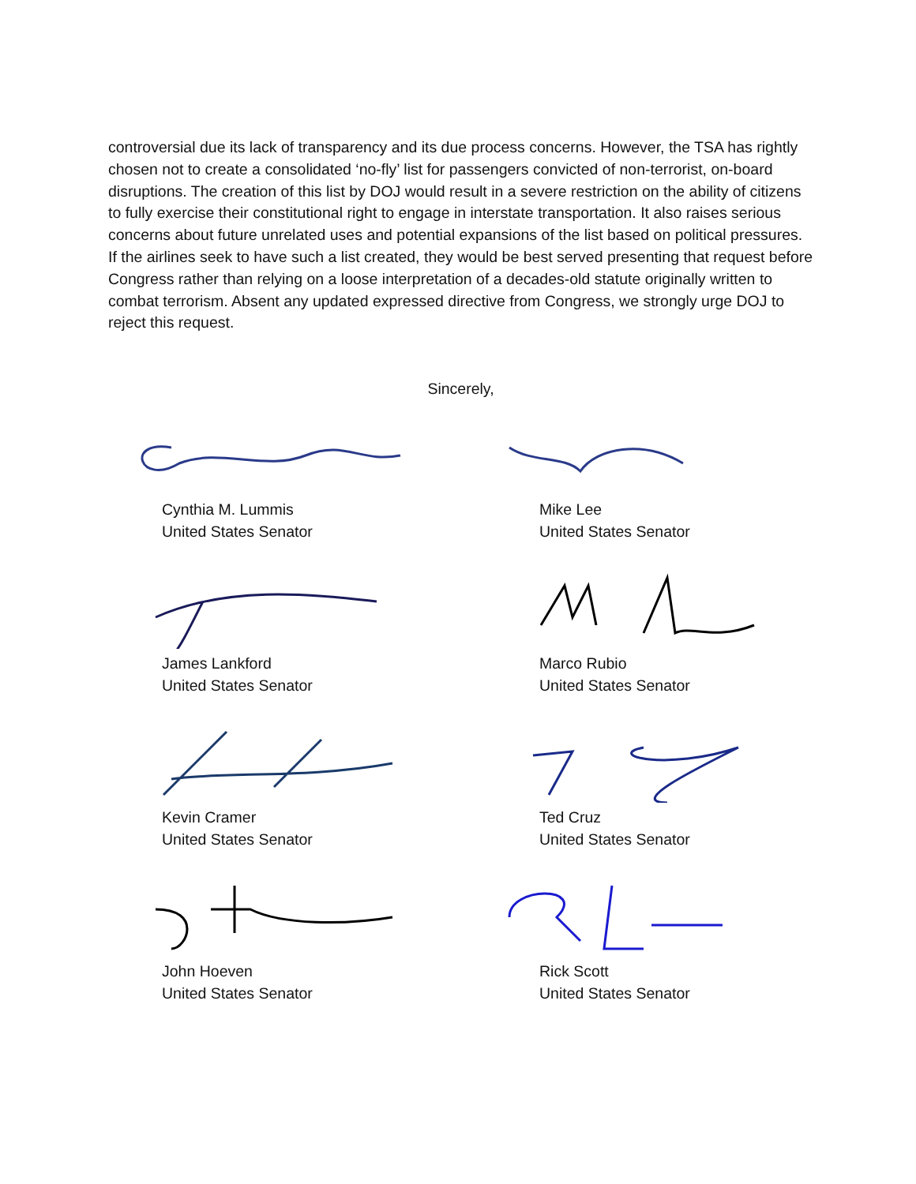controversial due its lack of transparency and its due process concerns. However, the TSA has rightly chosen not to create a consolidated ‘no-fly’ list for passengers convicted of non-terrorist, on-board disruptions. The creation of this list by DOJ would result in a severe restriction on the ability of citizens to fully exercise their constitutional right to engage in interstate transportation. It also raises serious concerns about future unrelated uses and potential expansions of the list based on political pressures. If the airlines seek to have such a list created, they would be best served presenting that request before Congress rather than relying on a loose interpretation of a decades-old statute originally written to combat terrorism. Absent any updated expressed directive from Congress, we strongly urge DOJ to reject this request.
Sincerely,
Cynthia M. Lummis
United States Senator
Mike Lee
United States Senator
James Lankford
United States Senator
Marco Rubio
United States Senator
Kevin Cramer
United States Senator
Ted Cruz
United States Senator
John Hoeven
United States Senator
Rick Scott
United States Senator